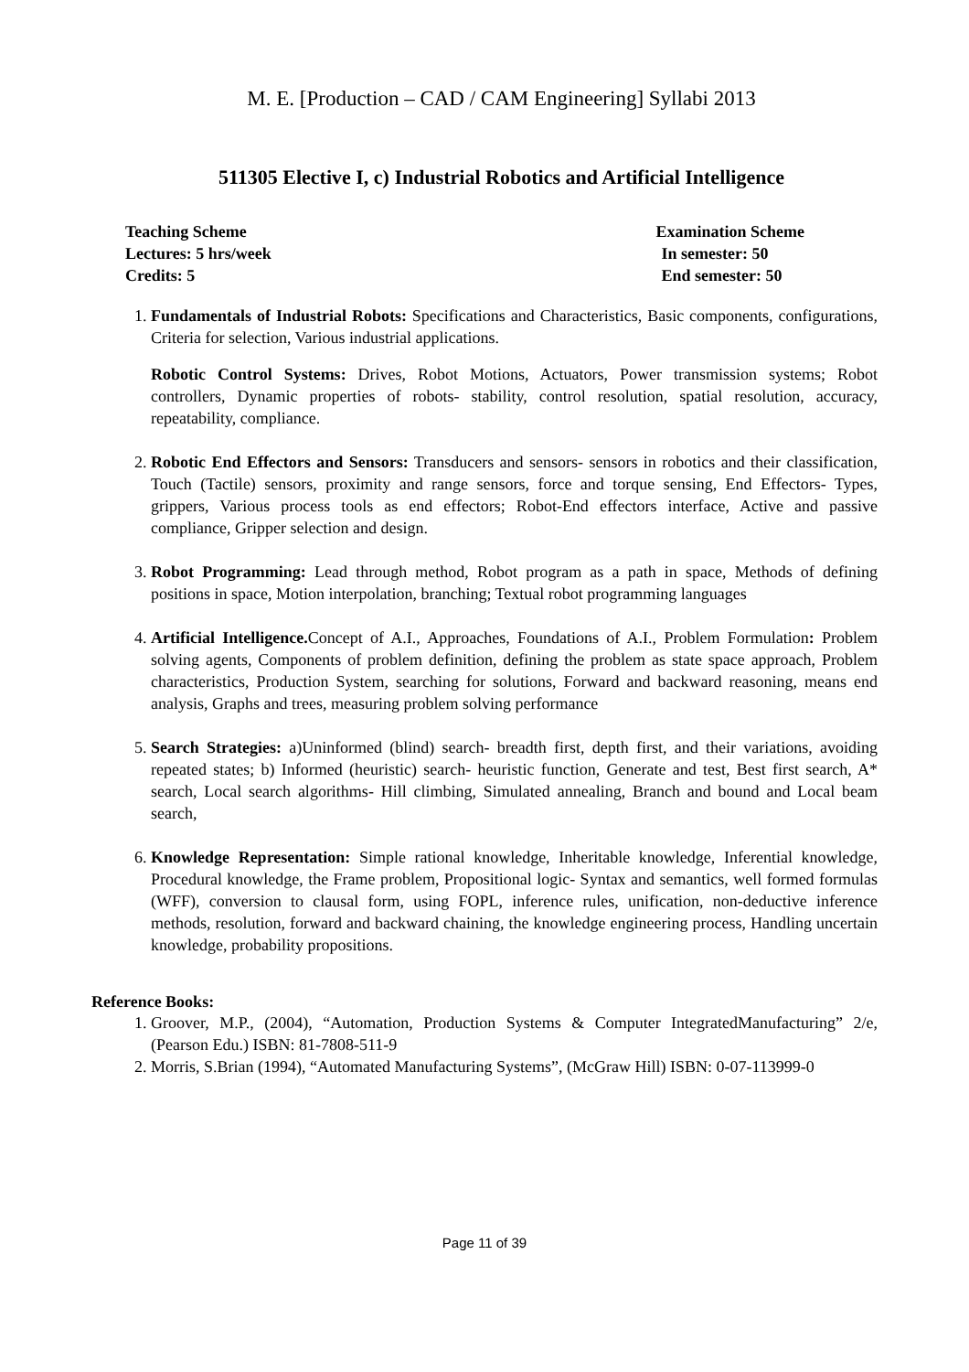M. E. [Production – CAD / CAM Engineering] Syllabi 2013
511305 Elective I, c) Industrial Robotics and Artificial Intelligence
Teaching Scheme
Lectures: 5 hrs/week
Credits: 5
Examination Scheme
In semester: 50
End semester: 50
1. Fundamentals of Industrial Robots: Specifications and Characteristics, Basic components, configurations, Criteria for selection, Various industrial applications.
Robotic Control Systems: Drives, Robot Motions, Actuators, Power transmission systems; Robot controllers, Dynamic properties of robots- stability, control resolution, spatial resolution, accuracy, repeatability, compliance.
2. Robotic End Effectors and Sensors: Transducers and sensors- sensors in robotics and their classification, Touch (Tactile) sensors, proximity and range sensors, force and torque sensing, End Effectors- Types, grippers, Various process tools as end effectors; Robot-End effectors interface, Active and passive compliance, Gripper selection and design.
3. Robot Programming: Lead through method, Robot program as a path in space, Methods of defining positions in space, Motion interpolation, branching; Textual robot programming languages
4. Artificial Intelligence. Concept of A.I., Approaches, Foundations of A.I., Problem Formulation: Problem solving agents, Components of problem definition, defining the problem as state space approach, Problem characteristics, Production System, searching for solutions, Forward and backward reasoning, means end analysis, Graphs and trees, measuring problem solving performance
5. Search Strategies: a)Uninformed (blind) search- breadth first, depth first, and their variations, avoiding repeated states; b) Informed (heuristic) search- heuristic function, Generate and test, Best first search, A* search, Local search algorithms- Hill climbing, Simulated annealing, Branch and bound and Local beam search,
6. Knowledge Representation: Simple rational knowledge, Inheritable knowledge, Inferential knowledge, Procedural knowledge, the Frame problem, Propositional logic- Syntax and semantics, well formed formulas (WFF), conversion to clausal form, using FOPL, inference rules, unification, non-deductive inference methods, resolution, forward and backward chaining, the knowledge engineering process, Handling uncertain knowledge, probability propositions.
Reference Books:
1. Groover, M.P., (2004), “Automation, Production Systems & Computer IntegratedManufacturing” 2/e, (Pearson Edu.) ISBN: 81-7808-511-9
2. Morris, S.Brian (1994), “Automated Manufacturing Systems”, (McGraw Hill) ISBN: 0-07-113999-0
Page 11 of 39